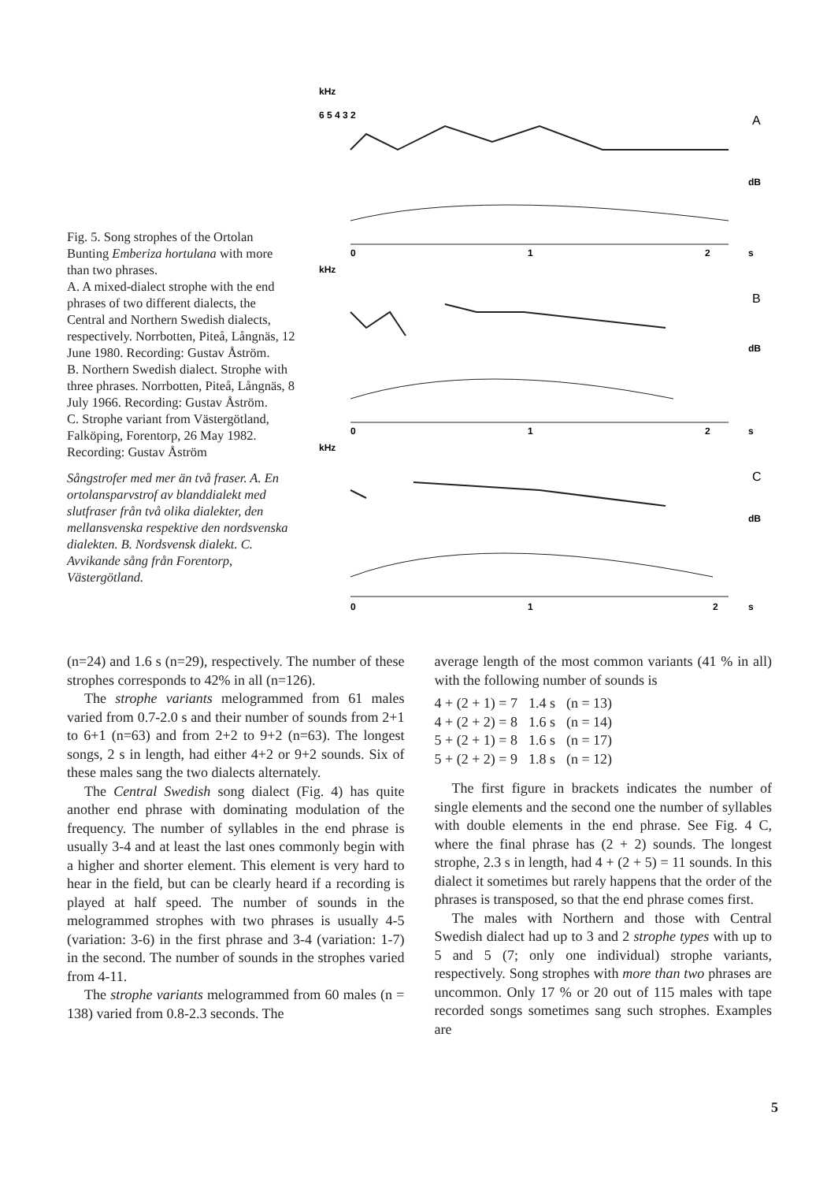Fig. 5. Song strophes of the Ortolan Bunting Emberiza hortulana with more than two phrases.
A. A mixed-dialect strophe with the end phrases of two different dialects, the Central and Northern Swedish dialects, respectively. Norrbotten, Piteå, Långnäs, 12 June 1980. Recording: Gustav Åström.
B. Northern Swedish dialect. Strophe with three phrases. Norrbotten, Piteå, Långnäs, 8 July 1966. Recording: Gustav Åström.
C. Strophe variant from Västergötland, Falköping, Forentorp, 26 May 1982. Recording: Gustav Åström
Sångstrofer med mer än två fraser. A. En ortolansparvstrof av blanddialekt med slutfraser från två olika dialekter, den mellansvenska respektive den nordsvenska dialekten. B. Nordsvensk dialekt. C. Avvikande sång från Forentorp, Västergötland.
kHz
6 5 4 3 2
0
1
2
s
A
dB
kHz
0
1
2
s
B
dB
kHz
0
1
2
s
C
dB
(n=24) and 1.6 s (n=29), respectively. The number of these strophes corresponds to 42% in all (n=126).
The strophe variants melogrammed from 61 males varied from 0.7-2.0 s and their number of sounds from 2+1 to 6+1 (n=63) and from 2+2 to 9+2 (n=63). The longest songs, 2 s in length, had either 4+2 or 9+2 sounds. Six of these males sang the two dialects alternately.
The Central Swedish song dialect (Fig. 4) has quite another end phrase with dominating modulation of the frequency. The number of syllables in the end phrase is usually 3-4 and at least the last ones commonly begin with a higher and shorter element. This element is very hard to hear in the field, but can be clearly heard if a recording is played at half speed. The number of sounds in the melogrammed strophes with two phrases is usually 4-5 (variation: 3-6) in the first phrase and 3-4 (variation: 1-7) in the second. The number of sounds in the strophes varied from 4-11.
The strophe variants melogrammed from 60 males (n = 138) varied from 0.8-2.3 seconds. The
average length of the most common variants (41 % in all) with the following number of sounds is
| 4 + (2 + 1) = 7 | 1.4 s | (n = 13) |
| 4 + (2 + 2) = 8 | 1.6 s | (n = 14) |
| 5 + (2 + 1) = 8 | 1.6 s | (n = 17) |
| 5 + (2 + 2) = 9 | 1.8 s | (n = 12) |
The first figure in brackets indicates the number of single elements and the second one the number of syllables with double elements in the end phrase. See Fig. 4 C, where the final phrase has (2 + 2) sounds. The longest strophe, 2.3 s in length, had 4 + (2 + 5) = 11 sounds. In this dialect it sometimes but rarely happens that the order of the phrases is transposed, so that the end phrase comes first.
The males with Northern and those with Central Swedish dialect had up to 3 and 2 strophe types with up to 5 and 5 (7; only one individual) strophe variants, respectively. Song strophes with more than two phrases are uncommon. Only 17 % or 20 out of 115 males with tape recorded songs sometimes sang such strophes. Examples are
5